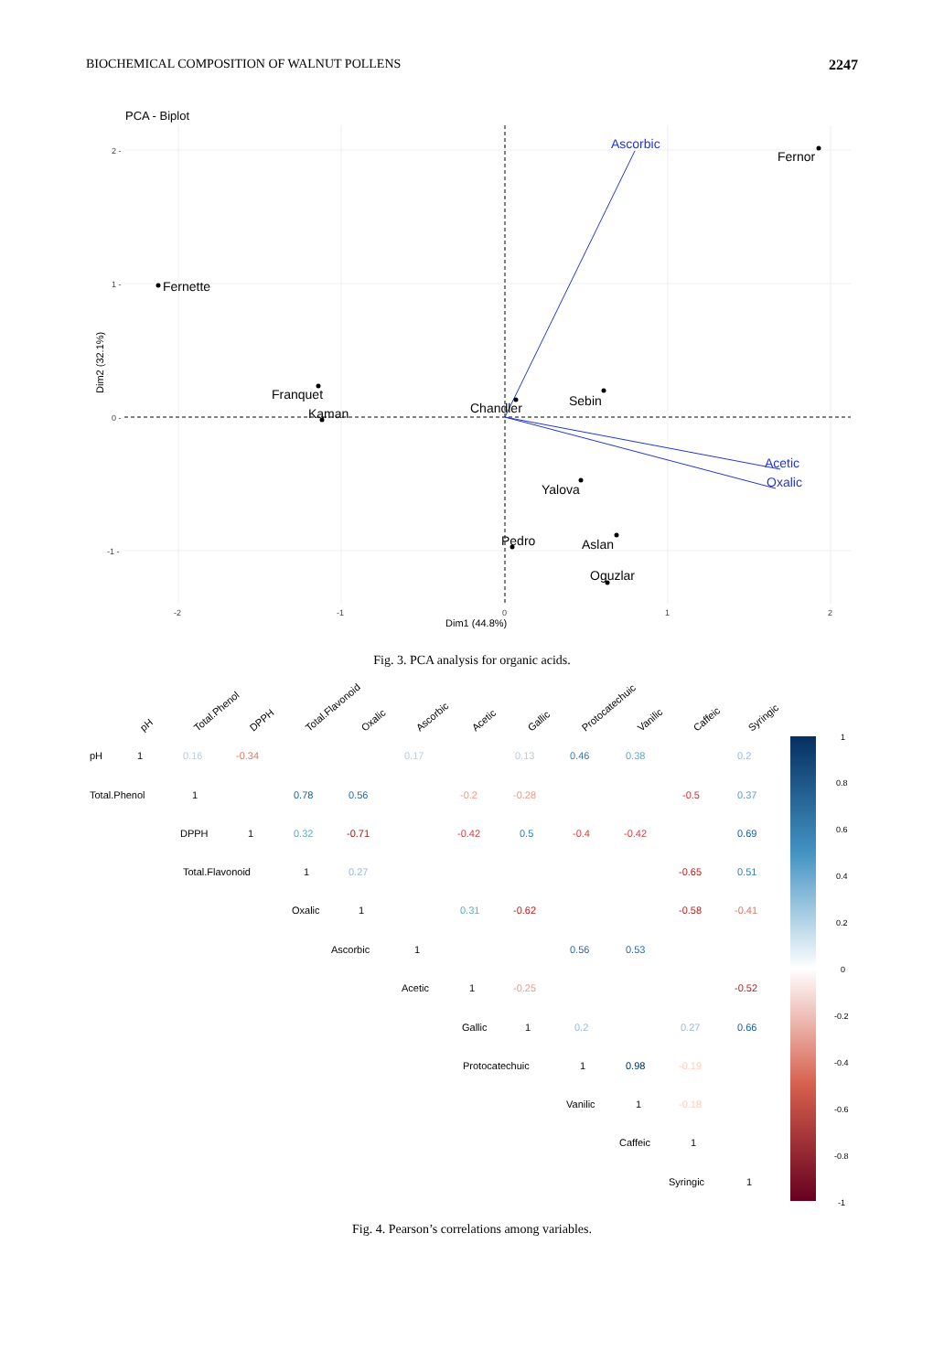BIOCHEMICAL COMPOSITION OF WALNUT POLLENS 2247
PCA - Biplot
Ascorbic
Acetic
Oxalic
Fernor
Fernette
Franquet
Kaman
Chandler
Sebin
Yalova
Pedro
Aslan
Oguzlar
2 -
1 -
0 -
-1 -
-2
-1
0
1
2
Dim1 (44.8%)
Dim2 (32.1%)
Fig. 3. PCA analysis for organic acids.
pH
Total.Phenol
DPPH
Total.Flavonoid
Oxalic
Ascorbic
Acetic
Gallic
Protocatechuic
Vanilic
Caffeic
Syringic
pH
1
0.16
-0.34
0.17
0.13
0.46
0.38
0.2
Total.Phenol
1
0.78
0.56
-0.2
-0.28
-0.5
0.37
DPPH
1
0.32
-0.71
-0.42
0.5
-0.4
-0.42
0.69
Total.Flavonoid
1
0.27
-0.65
0.51
Oxalic
1
0.31
-0.62
-0.58
-0.41
Ascorbic
1
0.56
0.53
Acetic
1
-0.25
-0.52
Gallic
1
0.2
0.27
0.66
Protocatechuic
1
0.98
-0.19
Vanilic
1
-0.18
Caffeic
1
Syringic
1
1
0.8
0.6
0.4
0.2
0
-0.2
-0.4
-0.6
-0.8
-1
Fig. 4. Pearson’s correlations among variables.